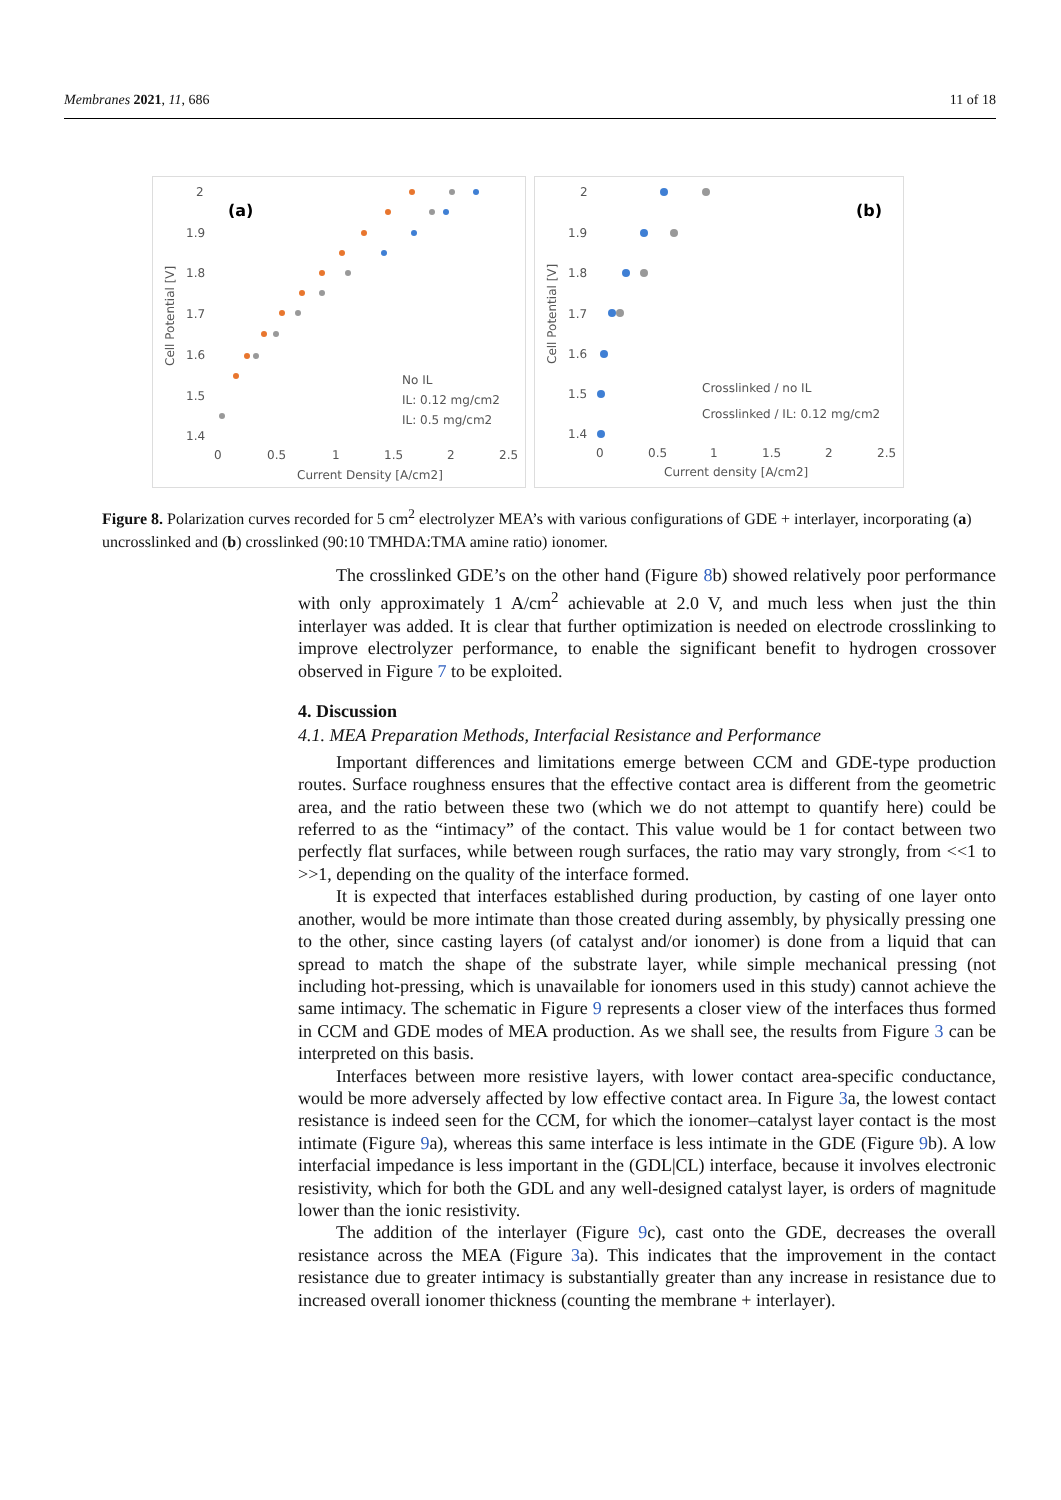Membranes 2021, 11, 686 11 of 18
2
1.9
1.8
1.7
1.6
1.5
1.4
(a)
0
0.5
1
1.5
2
2.5
Current Density [A/cm2]
Cell Potential [V]
No IL
IL: 0.12 mg/cm2
IL: 0.5 mg/cm2
2
1.9
1.8
1.7
1.6
1.5
1.4
(b)
0
0.5
1
1.5
2
2.5
Current density [A/cm2]
Cell Potential [V]
Crosslinked / no IL
Crosslinked / IL: 0.12 mg/cm2
Figure 8. Polarization curves recorded for 5 cm<sup>2</sup> electrolyzer MEA’s with various configurations of GDE + interlayer, incorporating (a) uncrosslinked and (b) crosslinked (90:10 TMHDA:TMA amine ratio) ionomer.
The crosslinked GDE’s on the other hand (Figure 8b) showed relatively poor performance with only approximately 1 A/cm<sup>2</sup> achievable at 2.0 V, and much less when just the thin interlayer was added. It is clear that further optimization is needed on electrode crosslinking to improve electrolyzer performance, to enable the significant benefit to hydrogen crossover observed in Figure 7 to be exploited.
4. Discussion
4.1. MEA Preparation Methods, Interfacial Resistance and Performance
Important differences and limitations emerge between CCM and GDE-type production routes. Surface roughness ensures that the effective contact area is different from the geometric area, and the ratio between these two (which we do not attempt to quantify here) could be referred to as the “intimacy” of the contact. This value would be 1 for contact between two perfectly flat surfaces, while between rough surfaces, the ratio may vary strongly, from <<1 to >>1, depending on the quality of the interface formed.
It is expected that interfaces established during production, by casting of one layer onto another, would be more intimate than those created during assembly, by physically pressing one to the other, since casting layers (of catalyst and/or ionomer) is done from a liquid that can spread to match the shape of the substrate layer, while simple mechanical pressing (not including hot-pressing, which is unavailable for ionomers used in this study) cannot achieve the same intimacy. The schematic in Figure 9 represents a closer view of the interfaces thus formed in CCM and GDE modes of MEA production. As we shall see, the results from Figure 3 can be interpreted on this basis.
Interfaces between more resistive layers, with lower contact area-specific conductance, would be more adversely affected by low effective contact area. In Figure 3a, the lowest contact resistance is indeed seen for the CCM, for which the ionomer–catalyst layer contact is the most intimate (Figure 9a), whereas this same interface is less intimate in the GDE (Figure 9b). A low interfacial impedance is less important in the (GDL|CL) interface, because it involves electronic resistivity, which for both the GDL and any well-designed catalyst layer, is orders of magnitude lower than the ionic resistivity.
The addition of the interlayer (Figure 9c), cast onto the GDE, decreases the overall resistance across the MEA (Figure 3a). This indicates that the improvement in the contact resistance due to greater intimacy is substantially greater than any increase in resistance due to increased overall ionomer thickness (counting the membrane + interlayer).